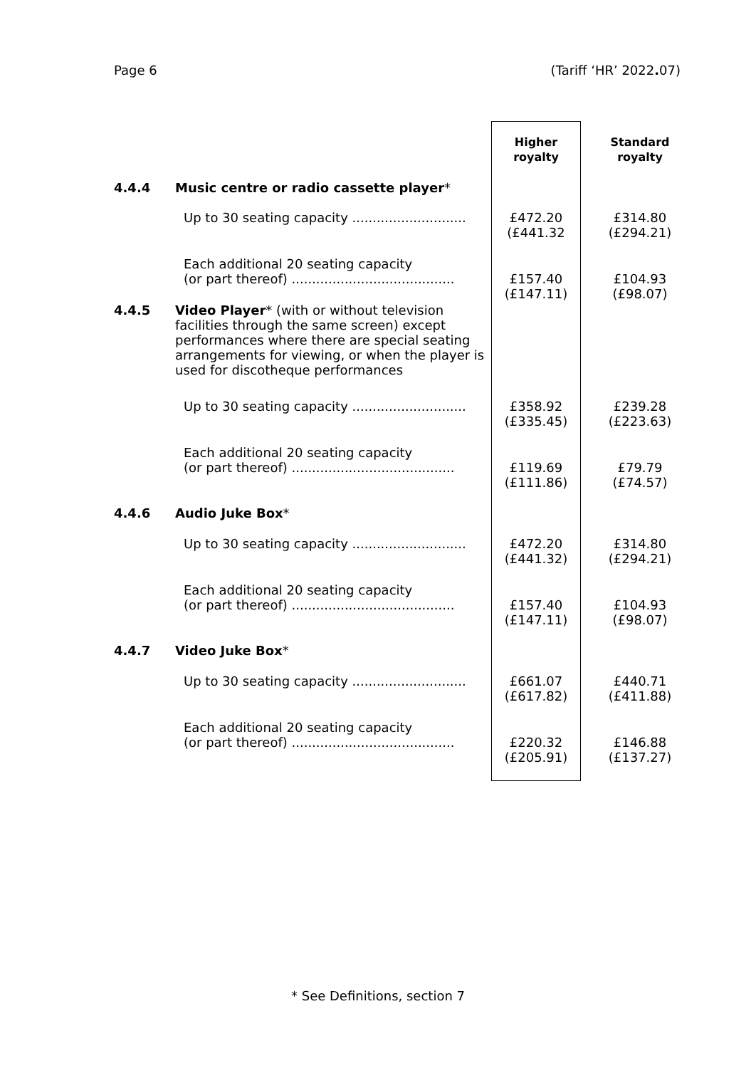Page 6 (Tariff ‘HR’ 2022. 07)
| | | Higher royalty | Standard royalty |
| 4.4.4 | Music centre or radio cassette player * | | |
| | Up to 30 seating capacity ............................ | £472.20 (£441.32 | £314.80 (£294.21) |
| | Each additional 20 seating capacity (or part thereof) ........................................ | £157.40 (£147.11) | £104.93 (£98.07) |
| 4.4.5 | Video Player * (with or without television facilities through the same screen) except performances where there are special seating arrangements for viewing, or when the player is used for discotheque performances | | |
| | Up to 30 seating capacity ............................ | £358.92 (£335.45) | £239.28 (£223.63) |
| | Each additional 20 seating capacity (or part thereof) ........................................ | £119.69 (£111.86) | £79.79 (£74.57) |
| 4.4.6 | Audio Juke Box * | | |
| | Up to 30 seating capacity ............................ | £472.20 (£441.32) | £314.80 (£294.21) |
| | Each additional 20 seating capacity (or part thereof) ........................................ | £157.40 (£147.11) | £104.93 (£98.07) |
| 4.4.7 | Video Juke Box * | | |
| | Up to 30 seating capacity ............................ | £661.07 (£617.82) | £440.71 (£411.88) |
| | Each additional 20 seating capacity (or part thereof) ........................................ | £220.32 (£205.91) | £146.88 (£137.27) |
* See Definitions, section 7